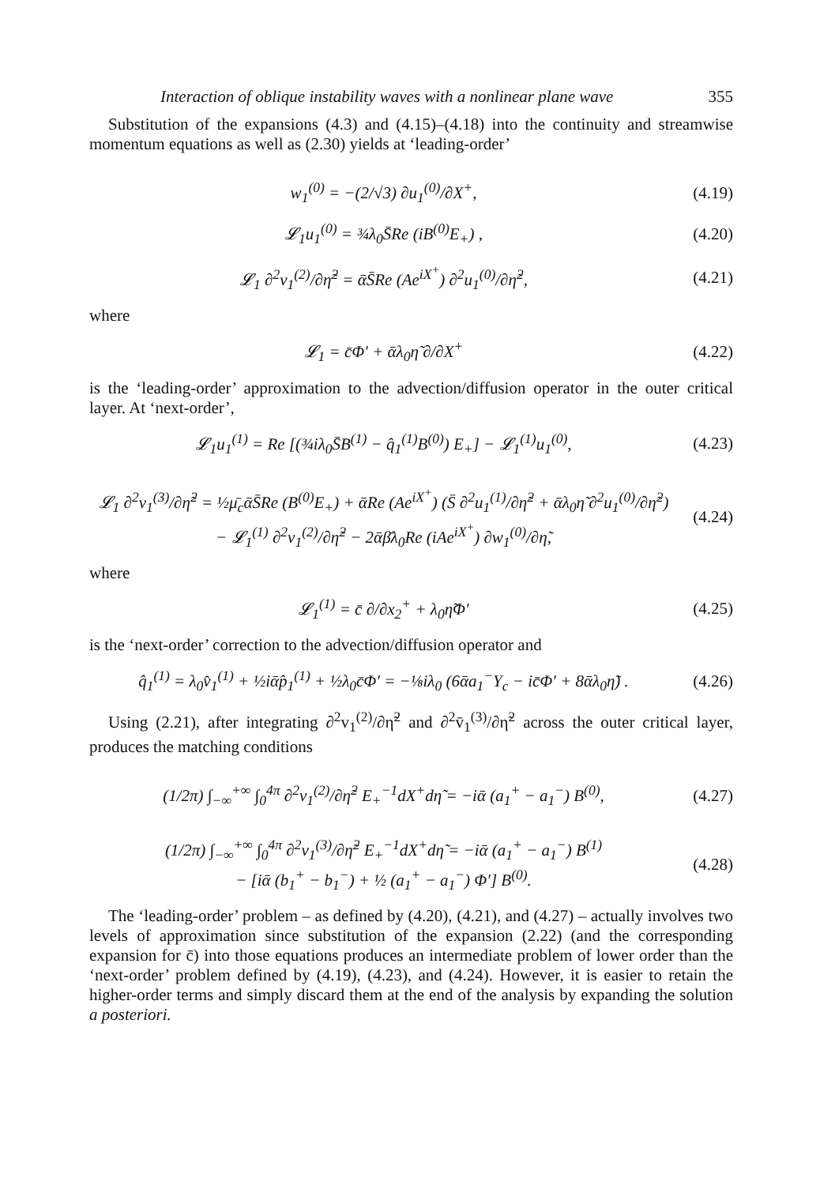Interaction of oblique instability waves with a nonlinear plane wave 355
Substitution of the expansions (4.3) and (4.15)–(4.18) into the continuity and streamwise momentum equations as well as (2.30) yields at ‘leading-order’
w<sub>1</sub><sup>(0)</sup> = −(2/√3) ∂u<sub>1</sub><sup>(0)</sup>/∂X<sup>+</sup>,
(4.19)
𝓛<sub>1</sub>u<sub>1</sub><sup>(0)</sup> = ¾λ<sub>0</sub>S̄Re (iB<sup>(0)</sup>E<sub>+</sub>) ,
(4.20)
𝓛<sub>1</sub> ∂<sup>2</sup>v<sub>1</sub><sup>(2)</sup>/∂η̃<sup>2</sup> = ᾱS̄Re (Ae<sup>iX<sup>+</sup></sup>) ∂<sup>2</sup>u<sub>1</sub><sup>(0)</sup>/∂η̃<sup>2</sup>,
(4.21)
where
𝓛<sub>1</sub> = c̄Φ′ + ᾱλ<sub>0</sub>η̃ ∂/∂X<sup>+</sup>
(4.22)
is the ‘leading-order’ approximation to the advection/diffusion operator in the outer critical layer. At ‘next-order’,
𝓛<sub>1</sub>u<sub>1</sub><sup>(1)</sup> = Re [(¾iλ<sub>0</sub>S̄B<sup>(1)</sup> − q̂<sub>1</sub><sup>(1)</sup>B<sup>(0)</sup>) E<sub>+</sub>] − 𝓛<sub>1</sub><sup>(1)</sup>u<sub>1</sub><sup>(0)</sup>,
(4.23)
𝓛<sub>1</sub> ∂<sup>2</sup>v<sub>1</sub><sup>(3)</sup>/∂η̃<sup>2</sup> = ½μ̄<sub>c</sub>ᾱS̄Re (B<sup>(0)</sup>E<sub>+</sub>) + ᾱRe (Ae<sup>iX<sup>+</sup></sup>) (S̄ ∂<sup>2</sup>u<sub>1</sub><sup>(1)</sup>/∂η̃<sup>2</sup> + ᾱλ<sub>0</sub>η̃ ∂<sup>2</sup>u<sub>1</sub><sup>(0)</sup>/∂η̃<sup>2</sup>)
− 𝓛<sub>1</sub><sup>(1)</sup> ∂<sup>2</sup>v<sub>1</sub><sup>(2)</sup>/∂η̃<sup>2</sup> − 2ᾱβ̄λ<sub>0</sub>Re (iAe<sup>iX<sup>+</sup></sup>) ∂w<sub>1</sub><sup>(0)</sup>/∂η̃,
(4.24)
where
𝓛<sub>1</sub><sup>(1)</sup> = c̄ ∂/∂x<sub>2</sub><sup>+</sup> + λ<sub>0</sub>η̃Φ′
(4.25)
is the ‘next-order’ correction to the advection/diffusion operator and
q̂<sub>1</sub><sup>(1)</sup> = λ<sub>0</sub>v̂<sub>1</sub><sup>(1)</sup> + ½iᾱp̂<sub>1</sub><sup>(1)</sup> + ½λ<sub>0</sub>c̄Φ′ = −⅛iλ<sub>0</sub> (6ᾱa<sub>1</sub><sup>−</sup>Y<sub>c</sub> − ic̄Φ′ + 8ᾱλ<sub>0</sub>η̃) .
(4.26)
Using (2.21), after integrating ∂<sup>2</sup>v<sub>1</sub><sup>(2)</sup>/∂η̃<sup>2</sup> and ∂<sup>2</sup>v̄<sub>1</sub><sup>(3)</sup>/∂η̃<sup>2</sup> across the outer critical layer, produces the matching conditions
(1/2π) ∫<sub>−∞</sub><sup>+∞</sup> ∫<sub>0</sub><sup>4π</sup> ∂<sup>2</sup>v<sub>1</sub><sup>(2)</sup>/∂η̃<sup>2</sup> E<sub>+</sub><sup>−1</sup>dX<sup>+</sup>dη̃ = −iᾱ (a<sub>1</sub><sup>+</sup> − a<sub>1</sub><sup>−</sup>) B<sup>(0)</sup>,
(4.27)
(1/2π) ∫<sub>−∞</sub><sup>+∞</sup> ∫<sub>0</sub><sup>4π</sup> ∂<sup>2</sup>v<sub>1</sub><sup>(3)</sup>/∂η̃<sup>2</sup> E<sub>+</sub><sup>−1</sup>dX<sup>+</sup>dη̃ = −iᾱ (a<sub>1</sub><sup>+</sup> − a<sub>1</sub><sup>−</sup>) B<sup>(1)</sup>
− [iᾱ (b<sub>1</sub><sup>+</sup> − b<sub>1</sub><sup>−</sup>) + ½ (a<sub>1</sub><sup>+</sup> − a<sub>1</sub><sup>−</sup>) Φ′] B<sup>(0)</sup>.
(4.28)
The ‘leading-order’ problem – as defined by (4.20), (4.21), and (4.27) – actually involves two levels of approximation since substitution of the expansion (2.22) (and the corresponding expansion for c̄) into those equations produces an intermediate problem of lower order than the ‘next-order’ problem defined by (4.19), (4.23), and (4.24). However, it is easier to retain the higher-order terms and simply discard them at the end of the analysis by expanding the solution a posteriori.